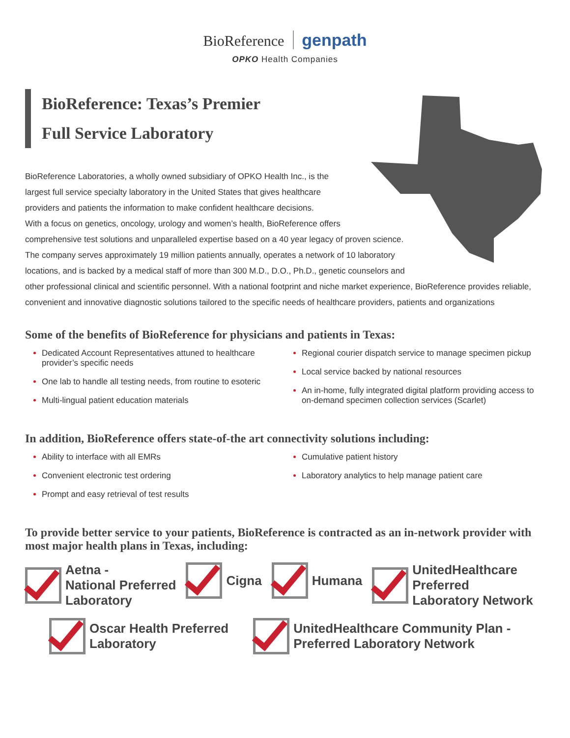BioReference genpath
OPKO Health Companies
BioReference: Texas’s Premier
Full Service Laboratory
BioReference Laboratories, a wholly owned subsidiary of OPKO Health Inc., is the
largest full service specialty laboratory in the United States that gives healthcare
providers and patients the information to make confident healthcare decisions.
With a focus on genetics, oncology, urology and women’s health, BioReference offers
comprehensive test solutions and unparalleled expertise based on a 40 year legacy of proven science.
The company serves approximately 19 million patients annually, operates a network of 10 laboratory
locations, and is backed by a medical staff of more than 300 M.D., D.O., Ph.D., genetic counselors and
other professional clinical and scientific personnel. With a national footprint and niche market experience, BioReference provides reliable, convenient and innovative diagnostic solutions tailored to the specific needs of healthcare providers, patients and organizations
Some of the benefits of BioReference for physicians and patients in Texas:
Dedicated Account Representatives attuned to healthcare provider’s specific needs
One lab to handle all testing needs, from routine to esoteric
Multi-lingual patient education materials
Regional courier dispatch service to manage specimen pickup
Local service backed by national resources
An in-home, fully integrated digital platform providing access to on-demand specimen collection services (Scarlet)
In addition, BioReference offers state-of-the art connectivity solutions including:
Ability to interface with all EMRs
Convenient electronic test ordering
Prompt and easy retrieval of test results
Cumulative patient history
Laboratory analytics to help manage patient care
To provide better service to your patients, BioReference is contracted as an in-network provider with most major health plans in Texas, including:
Aetna -
National Preferred
Laboratory
Cigna Humana UnitedHealthcare
Preferred
Laboratory Network
Oscar Health Preferred
Laboratory
UnitedHealthcare Community Plan -
Preferred Laboratory Network